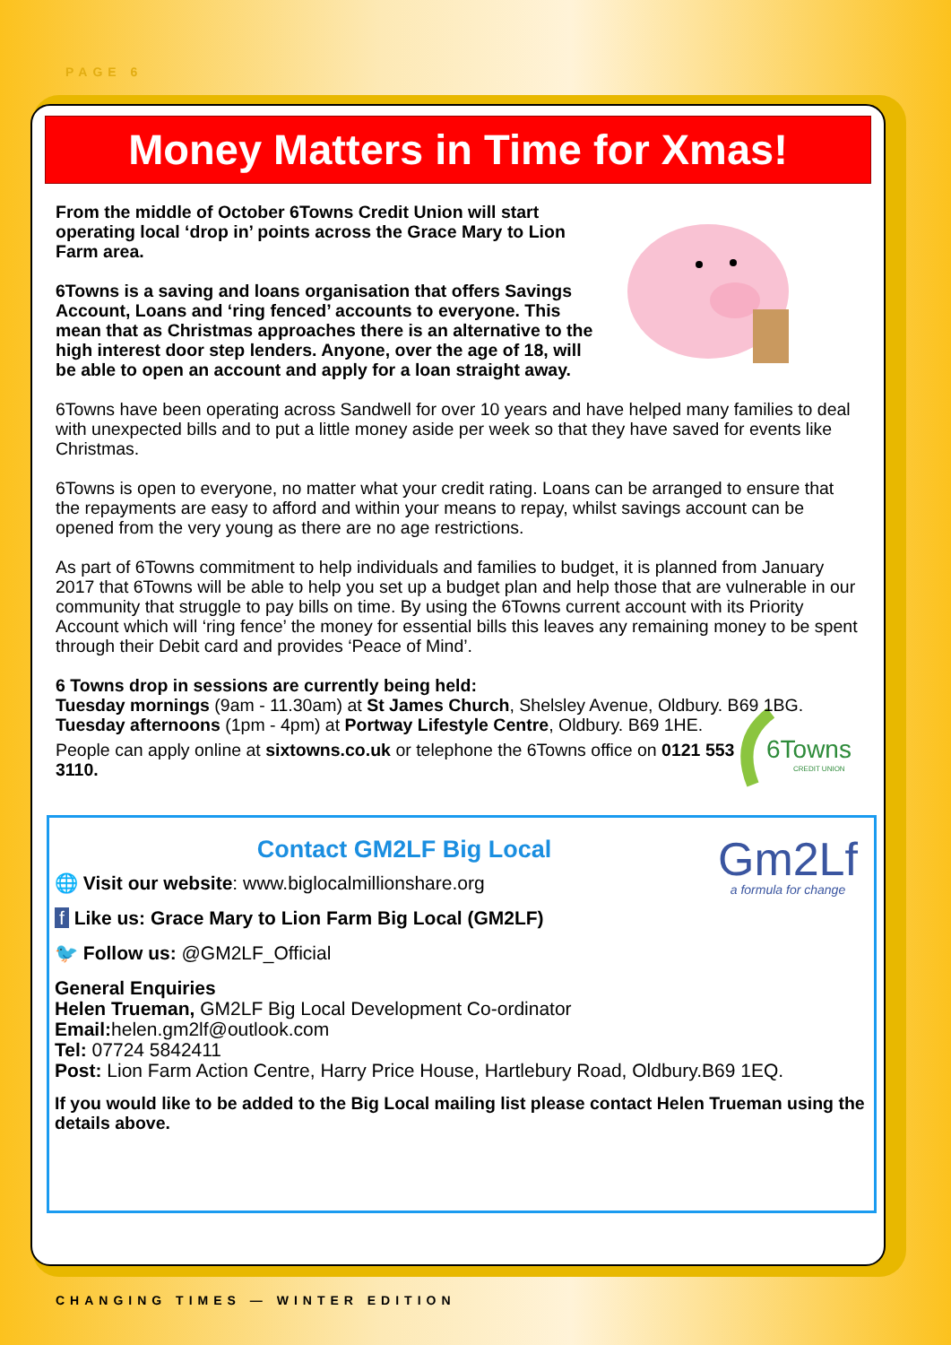PAGE 6
Money Matters in Time for Xmas!
From the middle of October 6Towns Credit Union will start operating local ‘drop in’ points across the Grace Mary to Lion Farm area.
6Towns is a saving and loans organisation that offers Savings Account, Loans and ‘ring fenced’ accounts to everyone. This mean that as Christmas approaches there is an alternative to the high interest door step lenders. Anyone, over the age of 18, will be able to open an account and apply for a loan straight away.
6Towns have been operating across Sandwell for over 10 years and have helped many families to deal with unexpected bills and to put a little money aside per week so that they have saved for events like Christmas.
6Towns is open to everyone, no matter what your credit rating. Loans can be arranged to ensure that the repayments are easy to afford and within your means to repay, whilst savings account can be opened from the very young as there are no age restrictions.
As part of 6Towns commitment to help individuals and families to budget, it is planned from January 2017 that 6Towns will be able to help you set up a budget plan and help those that are vulnerable in our community that struggle to pay bills on time. By using the 6Towns current account with its Priority Account which will ‘ring fence’ the money for essential bills this leaves any remaining money to be spent through their Debit card and provides ‘Peace of Mind’.
6 Towns drop in sessions are currently being held:
Tuesday mornings (9am - 11.30am) at St James Church, Shelsley Avenue, Oldbury. B69 1BG.
Tuesday afternoons (1pm - 4pm) at Portway Lifestyle Centre, Oldbury. B69 1HE.
6Towns
CREDIT UNION
People can apply online at sixtowns.co.uk or telephone the 6Towns office on 0121 553 3110.
Gm2Lf
a formula for change
Contact GM2LF Big Local
🌐 Visit our website: www.biglocalmillionshare.org
f Like us: Grace Mary to Lion Farm Big Local (GM2LF)
🐦 Follow us: @GM2LF_Official
General Enquiries
Helen Trueman, GM2LF Big Local Development Co-ordinator
Email: helen.gm2lf@outlook.com
Tel: 07724 5842411
Post: Lion Farm Action Centre, Harry Price House, Hartlebury Road, Oldbury.B69 1EQ.
If you would like to be added to the Big Local mailing list please contact Helen Trueman using the details above.
CHANGING TIMES — WINTER EDITION